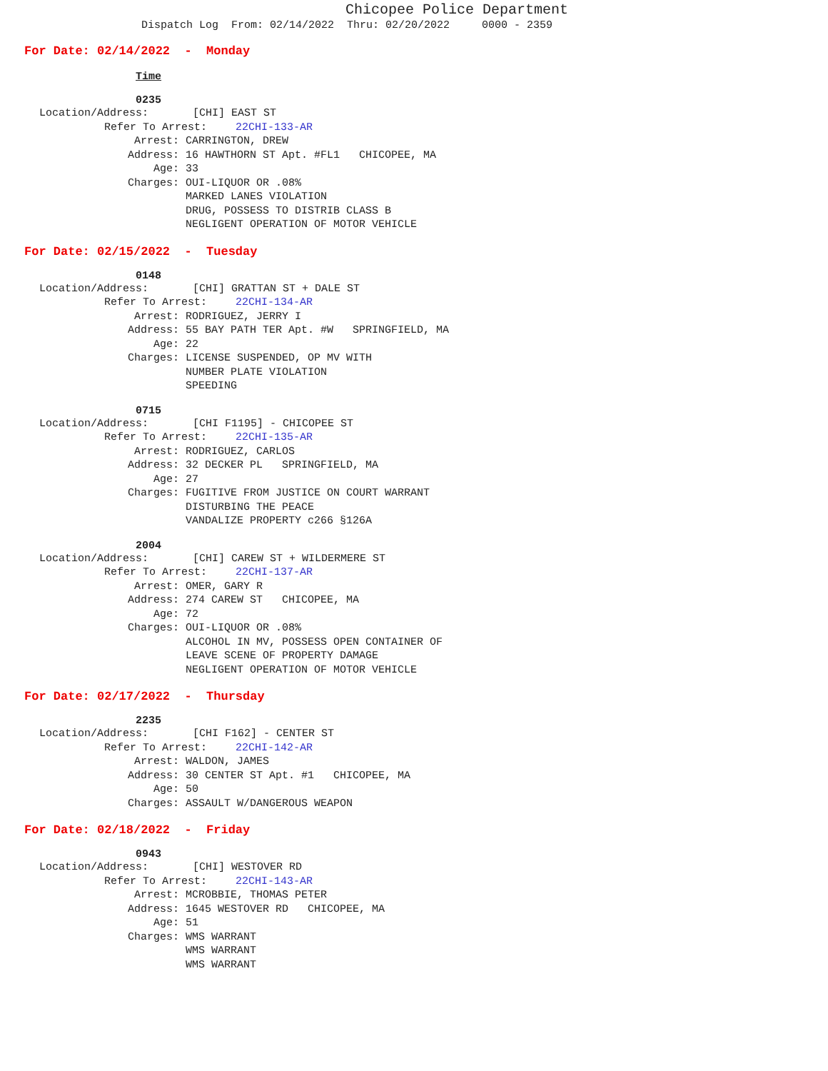Chicopee Police Department
Dispatch Log From: 02/14/2022 Thru: 02/20/2022 0000 - 2359
For Date: 02/14/2022 - Monday
Time
0235
Location/Address: [CHI] EAST ST
Refer To Arrest: 22CHI-133-AR
Arrest: CARRINGTON, DREW
Address: 16 HAWTHORN ST Apt. #FL1 CHICOPEE, MA
Age: 33
Charges: OUI-LIQUOR OR .08%
MARKED LANES VIOLATION
DRUG, POSSESS TO DISTRIB CLASS B
NEGLIGENT OPERATION OF MOTOR VEHICLE
For Date: 02/15/2022 - Tuesday
0148
Location/Address: [CHI] GRATTAN ST + DALE ST
Refer To Arrest: 22CHI-134-AR
Arrest: RODRIGUEZ, JERRY I
Address: 55 BAY PATH TER Apt. #W SPRINGFIELD, MA
Age: 22
Charges: LICENSE SUSPENDED, OP MV WITH
NUMBER PLATE VIOLATION
SPEEDING
0715
Location/Address: [CHI F1195] - CHICOPEE ST
Refer To Arrest: 22CHI-135-AR
Arrest: RODRIGUEZ, CARLOS
Address: 32 DECKER PL SPRINGFIELD, MA
Age: 27
Charges: FUGITIVE FROM JUSTICE ON COURT WARRANT
DISTURBING THE PEACE
VANDALIZE PROPERTY c266 §126A
2004
Location/Address: [CHI] CAREW ST + WILDERMERE ST
Refer To Arrest: 22CHI-137-AR
Arrest: OMER, GARY R
Address: 274 CAREW ST CHICOPEE, MA
Age: 72
Charges: OUI-LIQUOR OR .08%
ALCOHOL IN MV, POSSESS OPEN CONTAINER OF
LEAVE SCENE OF PROPERTY DAMAGE
NEGLIGENT OPERATION OF MOTOR VEHICLE
For Date: 02/17/2022 - Thursday
2235
Location/Address: [CHI F162] - CENTER ST
Refer To Arrest: 22CHI-142-AR
Arrest: WALDON, JAMES
Address: 30 CENTER ST Apt. #1 CHICOPEE, MA
Age: 50
Charges: ASSAULT W/DANGEROUS WEAPON
For Date: 02/18/2022 - Friday
0943
Location/Address: [CHI] WESTOVER RD
Refer To Arrest: 22CHI-143-AR
Arrest: MCROBBIE, THOMAS PETER
Address: 1645 WESTOVER RD CHICOPEE, MA
Age: 51
Charges: WMS WARRANT
WMS WARRANT
WMS WARRANT